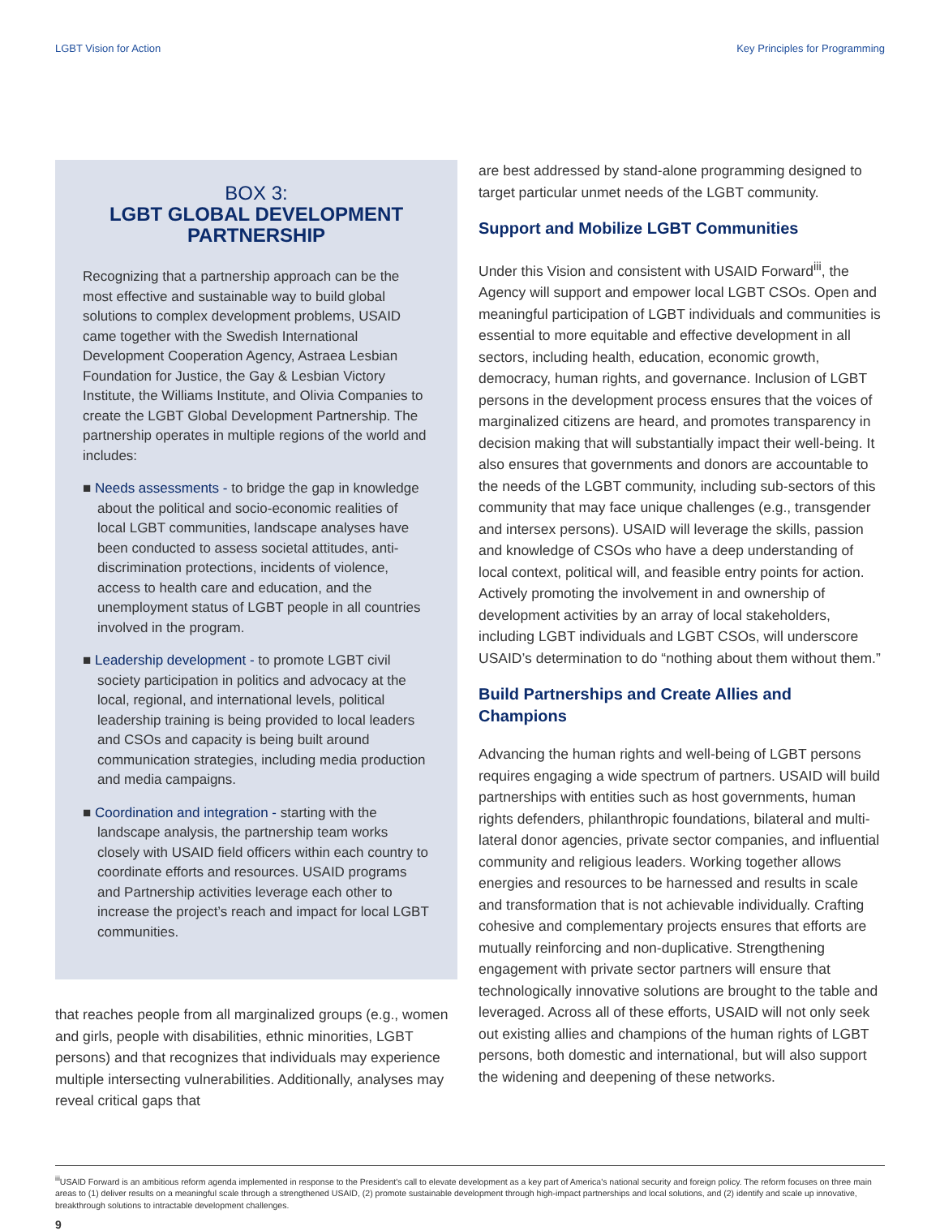LGBT Vision for Action Key Principles for Programming
BOX 3:
LGBT GLOBAL DEVELOPMENT PARTNERSHIP
Recognizing that a partnership approach can be the most effective and sustainable way to build global solutions to complex development problems, USAID came together with the Swedish International Development Cooperation Agency, Astraea Lesbian Foundation for Justice, the Gay & Lesbian Victory Institute, the Williams Institute, and Olivia Companies to create the LGBT Global Development Partnership. The partnership operates in multiple regions of the world and includes:
■ Needs assessments - to bridge the gap in knowledge about the political and socio-economic realities of local LGBT communities, landscape analyses have been conducted to assess societal attitudes, anti-discrimination protections, incidents of violence, access to health care and education, and the unemployment status of LGBT people in all countries involved in the program.
■ Leadership development - to promote LGBT civil society participation in politics and advocacy at the local, regional, and international levels, political leadership training is being provided to local leaders and CSOs and capacity is being built around communication strategies, including media production and media campaigns.
■ Coordination and integration - starting with the landscape analysis, the partnership team works closely with USAID field officers within each country to coordinate efforts and resources. USAID programs and Partnership activities leverage each other to increase the project’s reach and impact for local LGBT communities.
that reaches people from all marginalized groups (e.g., women and girls, people with disabilities, ethnic minorities, LGBT persons) and that recognizes that individuals may experience multiple intersecting vulnerabilities. Additionally, analyses may reveal critical gaps that
are best addressed by stand-alone programming designed to target particular unmet needs of the LGBT community.
Support and Mobilize LGBT Communities
Under this Vision and consistent with USAID Forward<sup>iii</sup>, the Agency will support and empower local LGBT CSOs. Open and meaningful participation of LGBT individuals and communities is essential to more equitable and effective development in all sectors, including health, education, economic growth, democracy, human rights, and governance. Inclusion of LGBT persons in the development process ensures that the voices of marginalized citizens are heard, and promotes transparency in decision making that will substantially impact their well-being. It also ensures that governments and donors are accountable to the needs of the LGBT community, including sub-sectors of this community that may face unique challenges (e.g., transgender and intersex persons). USAID will leverage the skills, passion and knowledge of CSOs who have a deep understanding of local context, political will, and feasible entry points for action. Actively promoting the involvement in and ownership of development activities by an array of local stakeholders, including LGBT individuals and LGBT CSOs, will underscore USAID’s determination to do “nothing about them without them.”
Build Partnerships and Create Allies and Champions
Advancing the human rights and well-being of LGBT persons requires engaging a wide spectrum of partners. USAID will build partnerships with entities such as host governments, human rights defenders, philanthropic foundations, bilateral and multi-lateral donor agencies, private sector companies, and influential community and religious leaders. Working together allows energies and resources to be harnessed and results in scale and transformation that is not achievable individually. Crafting cohesive and complementary projects ensures that efforts are mutually reinforcing and non-duplicative. Strengthening engagement with private sector partners will ensure that technologically innovative solutions are brought to the table and leveraged. Across all of these efforts, USAID will not only seek out existing allies and champions of the human rights of LGBT persons, both domestic and international, but will also support the widening and deepening of these networks.
<sup>iii</sup>USAID Forward is an ambitious reform agenda implemented in response to the President's call to elevate development as a key part of America's national security and foreign policy. The reform focuses on three main areas to (1) deliver results on a meaningful scale through a strengthened USAID, (2) promote sustainable development through high-impact partnerships and local solutions, and (2) identify and scale up innovative, breakthrough solutions to intractable development challenges.
9